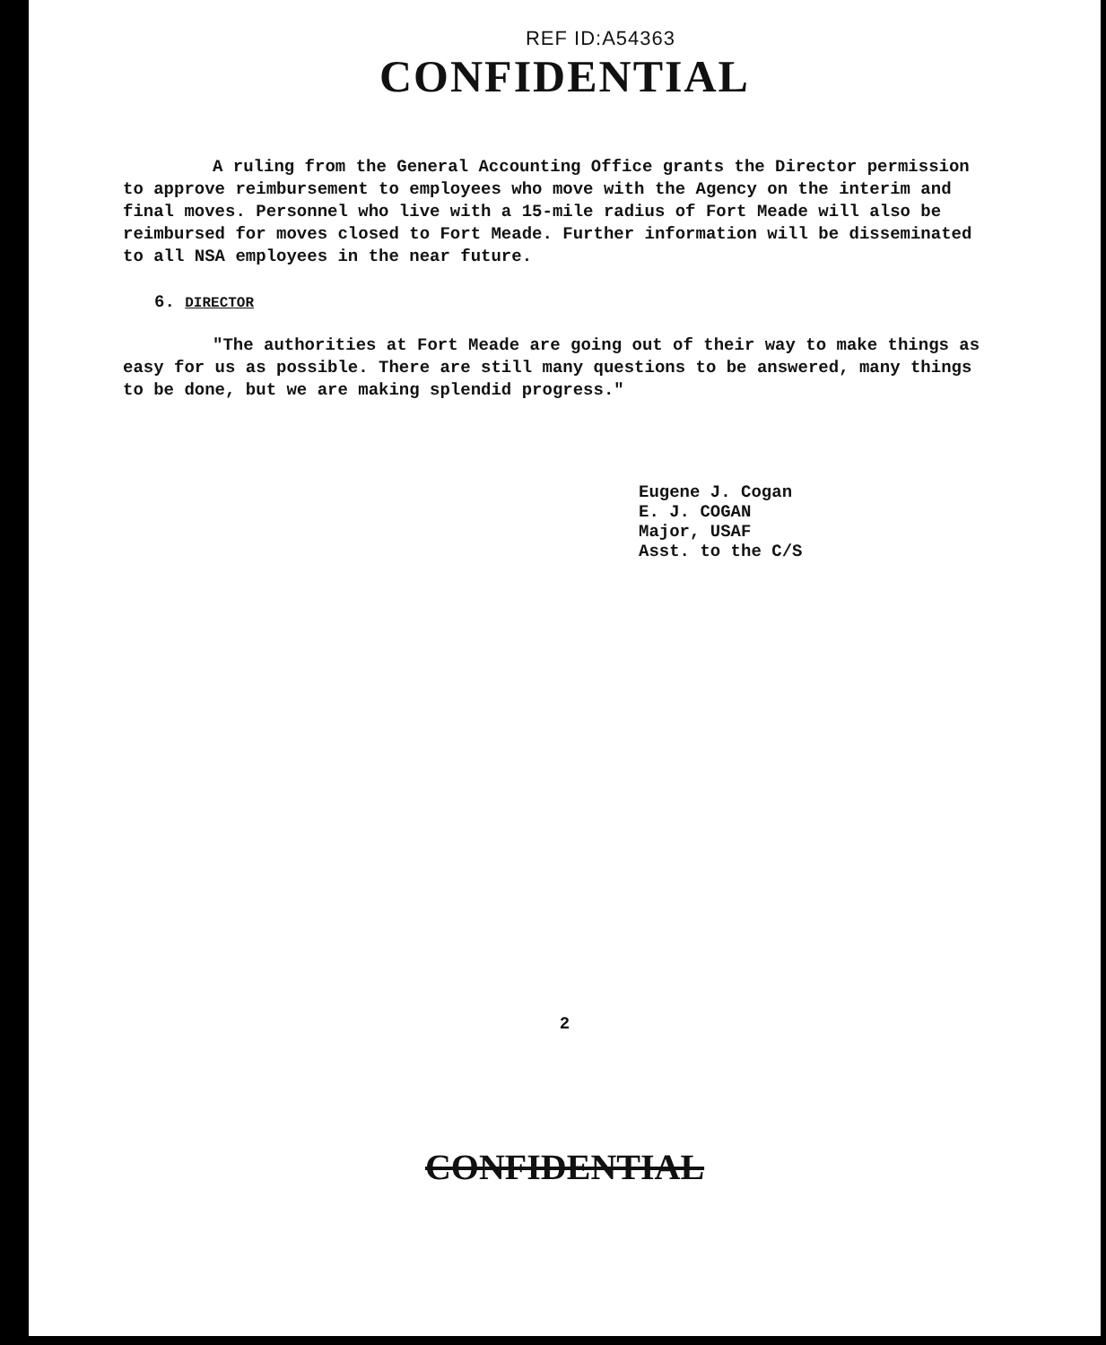REF ID:A54363
CONFIDENTIAL
A ruling from the General Accounting Office grants the Director permission to approve reimbursement to employees who move with the Agency on the interim and final moves. Personnel who live with a 15-mile radius of Fort Meade will also be reimbursed for moves closed to Fort Meade. Further information will be disseminated to all NSA employees in the near future.
6. DIRECTOR
"The authorities at Fort Meade are going out of their way to make things as easy for us as possible. There are still many questions to be answered, many things to be done, but we are making splendid progress."
Eugene J. Cogan
E. J. COGAN
Major, USAF
Asst. to the C/S
2
CONFIDENTIAL